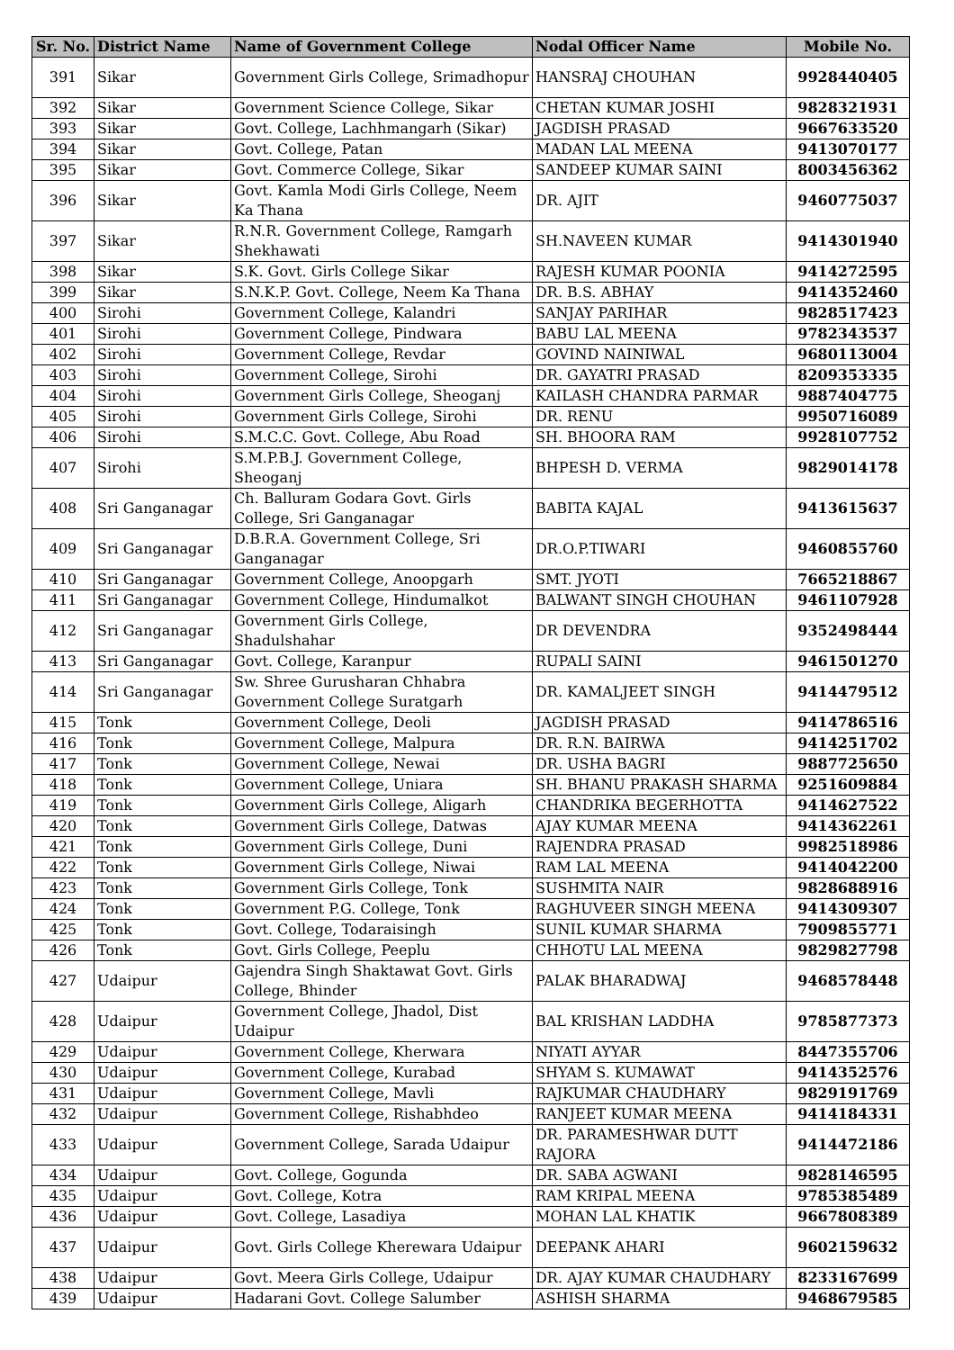| Sr. No. | District Name | Name of Government College | Nodal Officer Name | Mobile No. |
| --- | --- | --- | --- | --- |
| 391 | Sikar | Government Girls College, Srimadhopur | HANSRAJ CHOUHAN | 9928440405 |
| 392 | Sikar | Government Science College, Sikar | CHETAN KUMAR JOSHI | 9828321931 |
| 393 | Sikar | Govt. College, Lachhmangarh (Sikar) | JAGDISH PRASAD | 9667633520 |
| 394 | Sikar | Govt. College, Patan | MADAN LAL MEENA | 9413070177 |
| 395 | Sikar | Govt. Commerce College, Sikar | SANDEEP KUMAR SAINI | 8003456362 |
| 396 | Sikar | Govt. Kamla Modi Girls College, Neem Ka Thana | DR. AJIT | 9460775037 |
| 397 | Sikar | R.N.R. Government College, Ramgarh Shekhawati | SH.NAVEEN KUMAR | 9414301940 |
| 398 | Sikar | S.K. Govt. Girls College Sikar | RAJESH KUMAR POONIA | 9414272595 |
| 399 | Sikar | S.N.K.P. Govt. College, Neem Ka Thana | DR. B.S. ABHAY | 9414352460 |
| 400 | Sirohi | Government College, Kalandri | SANJAY PARIHAR | 9828517423 |
| 401 | Sirohi | Government College, Pindwara | BABU LAL MEENA | 9782343537 |
| 402 | Sirohi | Government College, Revdar | GOVIND NAINIWAL | 9680113004 |
| 403 | Sirohi | Government College, Sirohi | DR. GAYATRI PRASAD | 8209353335 |
| 404 | Sirohi | Government Girls College, Sheoganj | KAILASH CHANDRA PARMAR | 9887404775 |
| 405 | Sirohi | Government Girls College, Sirohi | DR. RENU | 9950716089 |
| 406 | Sirohi | S.M.C.C. Govt. College, Abu Road | SH. BHOORA RAM | 9928107752 |
| 407 | Sirohi | S.M.P.B.J. Government College, Sheoganj | BHPESH D. VERMA | 9829014178 |
| 408 | Sri Ganganagar | Ch. Balluram Godara Govt. Girls College, Sri Ganganagar | BABITA KAJAL | 9413615637 |
| 409 | Sri Ganganagar | D.B.R.A. Government College, Sri Ganganagar | DR.O.P.TIWARI | 9460855760 |
| 410 | Sri Ganganagar | Government College, Anoopgarh | SMT. JYOTI | 7665218867 |
| 411 | Sri Ganganagar | Government College, Hindumalkot | BALWANT SINGH CHOUHAN | 9461107928 |
| 412 | Sri Ganganagar | Government Girls College, Shadulshahar | DR DEVENDRA | 9352498444 |
| 413 | Sri Ganganagar | Govt. College, Karanpur | RUPALI SAINI | 9461501270 |
| 414 | Sri Ganganagar | Sw. Shree Gurusharan Chhabra Government College Suratgarh | DR. KAMALJEET SINGH | 9414479512 |
| 415 | Tonk | Government College, Deoli | JAGDISH PRASAD | 9414786516 |
| 416 | Tonk | Government College, Malpura | DR. R.N. BAIRWA | 9414251702 |
| 417 | Tonk | Government College, Newai | DR. USHA BAGRI | 9887725650 |
| 418 | Tonk | Government College, Uniara | SH. BHANU PRAKASH SHARMA | 9251609884 |
| 419 | Tonk | Government Girls College, Aligarh | CHANDRIKA BEGERHOTTA | 9414627522 |
| 420 | Tonk | Government Girls College, Datwas | AJAY KUMAR MEENA | 9414362261 |
| 421 | Tonk | Government Girls College, Duni | RAJENDRA PRASAD | 9982518986 |
| 422 | Tonk | Government Girls College, Niwai | RAM LAL MEENA | 9414042200 |
| 423 | Tonk | Government Girls College, Tonk | SUSHMITA NAIR | 9828688916 |
| 424 | Tonk | Government P.G. College, Tonk | RAGHUVEER SINGH MEENA | 9414309307 |
| 425 | Tonk | Govt. College, Todaraisingh | SUNIL KUMAR SHARMA | 7909855771 |
| 426 | Tonk | Govt. Girls College, Peeplu | CHHOTU LAL MEENA | 9829827798 |
| 427 | Udaipur | Gajendra Singh Shaktawat Govt. Girls College, Bhinder | PALAK BHARADWAJ | 9468578448 |
| 428 | Udaipur | Government College, Jhadol, Dist Udaipur | BAL KRISHAN LADDHA | 9785877373 |
| 429 | Udaipur | Government College, Kherwara | NIYATI AYYAR | 8447355706 |
| 430 | Udaipur | Government College, Kurabad | SHYAM S. KUMAWAT | 9414352576 |
| 431 | Udaipur | Government College, Mavli | RAJKUMAR CHAUDHARY | 9829191769 |
| 432 | Udaipur | Government College, Rishabhdeo | RANJEET KUMAR MEENA | 9414184331 |
| 433 | Udaipur | Government College, Sarada Udaipur | DR. PARAMESHWAR DUTT RAJORA | 9414472186 |
| 434 | Udaipur | Govt. College, Gogunda | DR. SABA AGWANI | 9828146595 |
| 435 | Udaipur | Govt. College, Kotra | RAM KRIPAL MEENA | 9785385489 |
| 436 | Udaipur | Govt. College, Lasadiya | MOHAN LAL KHATIK | 9667808389 |
| 437 | Udaipur | Govt. Girls College Kherewara Udaipur | DEEPANK AHARI | 9602159632 |
| 438 | Udaipur | Govt. Meera Girls College, Udaipur | DR. AJAY KUMAR CHAUDHARY | 8233167699 |
| 439 | Udaipur | Hadarani Govt. College Salumber | ASHISH SHARMA | 9468679585 |